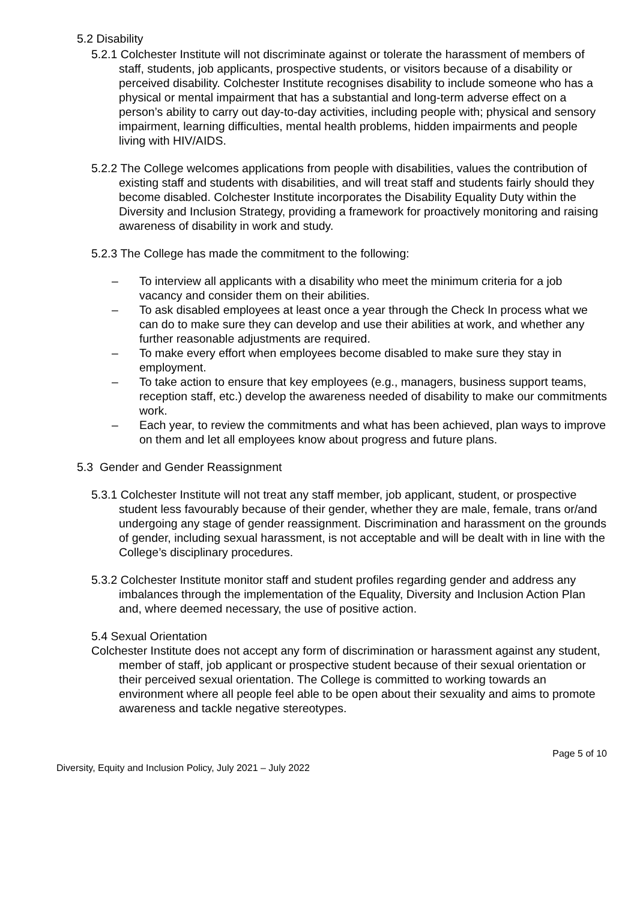5.2 Disability
5.2.1 Colchester Institute will not discriminate against or tolerate the harassment of members of staff, students, job applicants, prospective students, or visitors because of a disability or perceived disability. Colchester Institute recognises disability to include someone who has a physical or mental impairment that has a substantial and long-term adverse effect on a person’s ability to carry out day-to-day activities, including people with; physical and sensory impairment, learning difficulties, mental health problems, hidden impairments and people living with HIV/AIDS.
5.2.2 The College welcomes applications from people with disabilities, values the contribution of existing staff and students with disabilities, and will treat staff and students fairly should they become disabled. Colchester Institute incorporates the Disability Equality Duty within the Diversity and Inclusion Strategy, providing a framework for proactively monitoring and raising awareness of disability in work and study.
5.2.3 The College has made the commitment to the following:
– To interview all applicants with a disability who meet the minimum criteria for a job vacancy and consider them on their abilities.
– To ask disabled employees at least once a year through the Check In process what we can do to make sure they can develop and use their abilities at work, and whether any further reasonable adjustments are required.
– To make every effort when employees become disabled to make sure they stay in employment.
– To take action to ensure that key employees (e.g., managers, business support teams, reception staff, etc.) develop the awareness needed of disability to make our commitments work.
– Each year, to review the commitments and what has been achieved, plan ways to improve on them and let all employees know about progress and future plans.
5.3 Gender and Gender Reassignment
5.3.1 Colchester Institute will not treat any staff member, job applicant, student, or prospective student less favourably because of their gender, whether they are male, female, trans or/and undergoing any stage of gender reassignment. Discrimination and harassment on the grounds of gender, including sexual harassment, is not acceptable and will be dealt with in line with the College’s disciplinary procedures.
5.3.2 Colchester Institute monitor staff and student profiles regarding gender and address any imbalances through the implementation of the Equality, Diversity and Inclusion Action Plan and, where deemed necessary, the use of positive action.
5.4 Sexual Orientation
Colchester Institute does not accept any form of discrimination or harassment against any student, member of staff, job applicant or prospective student because of their sexual orientation or their perceived sexual orientation. The College is committed to working towards an environment where all people feel able to be open about their sexuality and aims to promote awareness and tackle negative stereotypes.
Page 5 of 10
Diversity, Equity and Inclusion Policy, July 2021 – July 2022